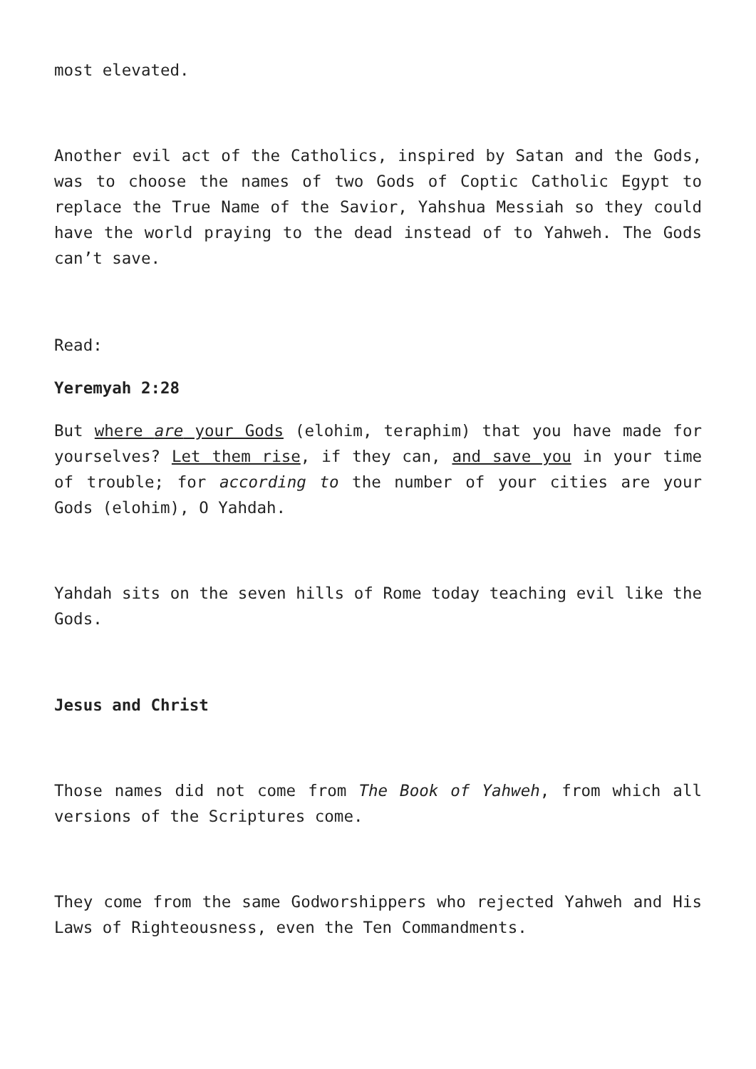most elevated.
Another evil act of the Catholics, inspired by Satan and the Gods, was to choose the names of two Gods of Coptic Catholic Egypt to replace the True Name of the Savior, Yahshua Messiah so they could have the world praying to the dead instead of to Yahweh. The Gods can’t save.
Read:
Yeremyah 2:28
But where are your Gods (elohim, teraphim) that you have made for yourselves? Let them rise, if they can, and save you in your time of trouble; for according to the number of your cities are your Gods (elohim), O Yahdah.
Yahdah sits on the seven hills of Rome today teaching evil like the Gods.
Jesus and Christ
Those names did not come from The Book of Yahweh, from which all versions of the Scriptures come.
They come from the same Godworshippers who rejected Yahweh and His Laws of Righteousness, even the Ten Commandments.